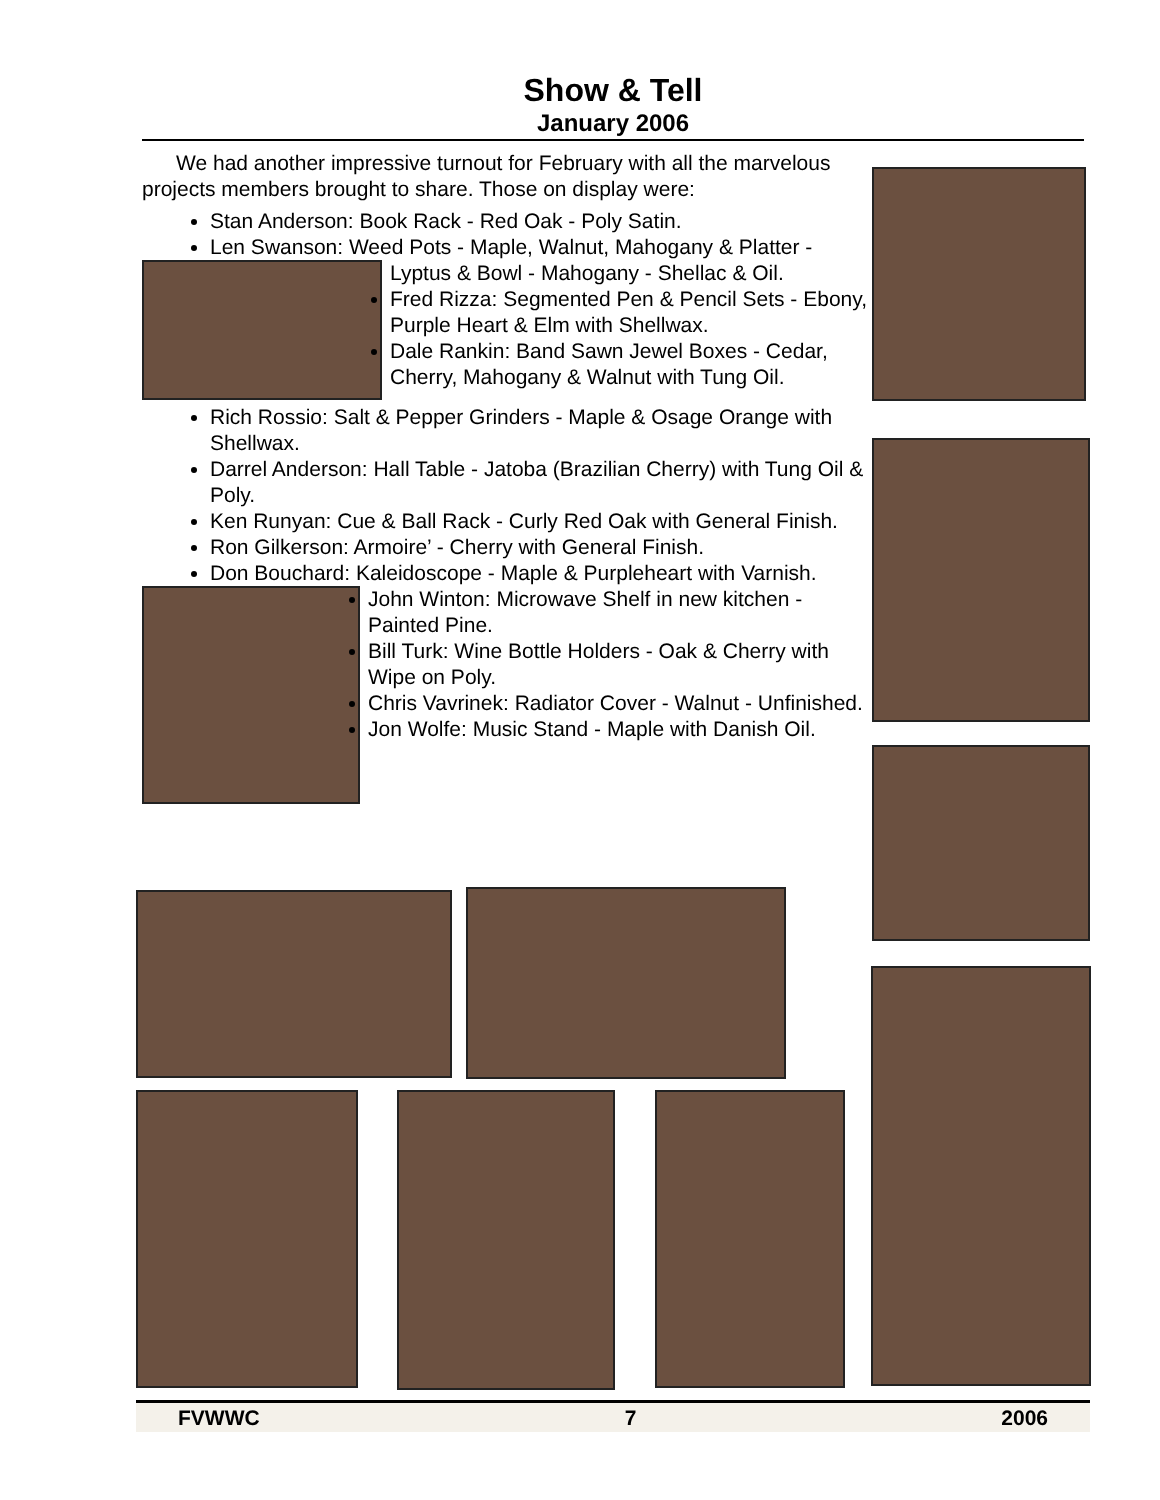Show & Tell
January 2006
We had another impressive turnout for February with all the marvelous projects members brought to share. Those on display were:
Stan Anderson: Book Rack - Red Oak - Poly Satin.
Len Swanson: Weed Pots - Maple, Walnut, Mahogany & Platter -
Lyptus & Bowl - Mahogany - Shellac & Oil.
Fred Rizza: Segmented Pen & Pencil Sets - Ebony, Purple Heart & Elm with Shellwax.
Dale Rankin: Band Sawn Jewel Boxes - Cedar, Cherry, Mahogany & Walnut with Tung Oil.
Rich Rossio: Salt & Pepper Grinders - Maple & Osage Orange with Shellwax.
Darrel Anderson: Hall Table - Jatoba (Brazilian Cherry) with Tung Oil & Poly.
Ken Runyan: Cue & Ball Rack - Curly Red Oak with General Finish.
Ron Gilkerson: Armoire’ - Cherry with General Finish.
Don Bouchard: Kaleidoscope - Maple & Purpleheart with
Varnish.
John Winton: Microwave Shelf in new kitchen - Painted Pine.
Bill Turk: Wine Bottle Holders - Oak & Cherry with Wipe on Poly.
Chris Vavrinek: Radiator Cover - Walnut - Unfinished.
Jon Wolfe: Music Stand - Maple with Danish Oil.
FVWWC 7 2006